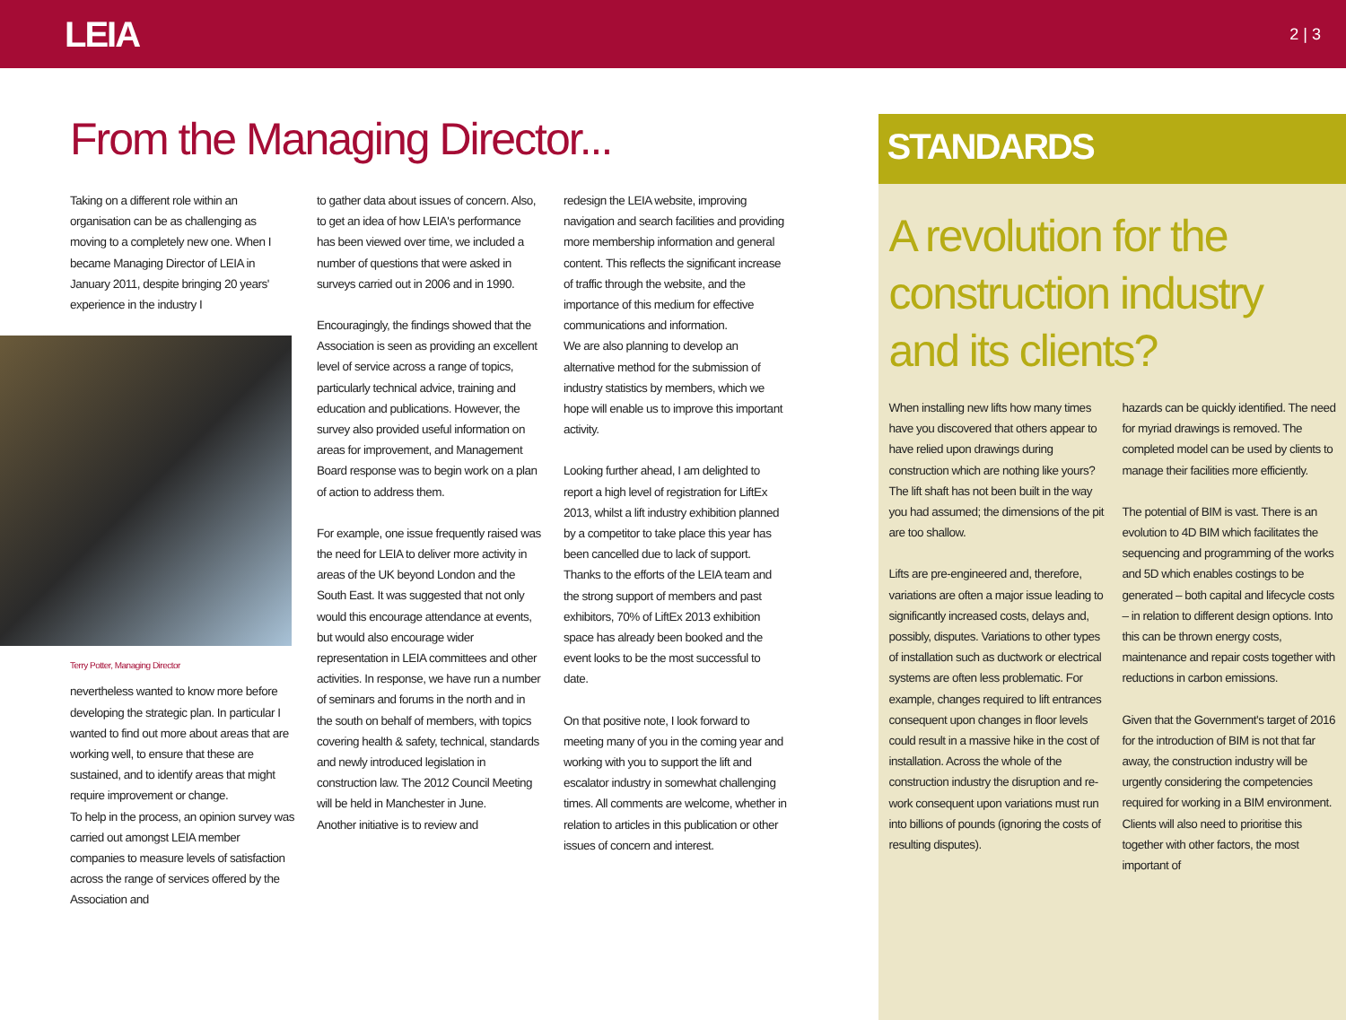LEIA
2 | 3
From the Managing Director...
Taking on a different role within an organisation can be as challenging as moving to a completely new one. When I became Managing Director of LEIA in January 2011, despite bringing 20 years' experience in the industry I
Terry Potter, Managing Director
nevertheless wanted to know more before developing the strategic plan. In particular I wanted to find out more about areas that are working well, to ensure that these are sustained, and to identify areas that might require improvement or change.
To help in the process, an opinion survey was carried out amongst LEIA member companies to measure levels of satisfaction across the range of services offered by the Association and
to gather data about issues of concern. Also, to get an idea of how LEIA's performance has been viewed over time, we included a number of questions that were asked in surveys carried out in 2006 and in 1990.
Encouragingly, the findings showed that the Association is seen as providing an excellent level of service across a range of topics, particularly technical advice, training and education and publications. However, the survey also provided useful information on areas for improvement, and Management Board response was to begin work on a plan of action to address them.
For example, one issue frequently raised was the need for LEIA to deliver more activity in areas of the UK beyond London and the South East. It was suggested that not only would this encourage attendance at events, but would also encourage wider representation in LEIA committees and other activities. In response, we have run a number of seminars and forums in the north and in the south on behalf of members, with topics covering health & safety, technical, standards and newly introduced legislation in construction law. The 2012 Council Meeting will be held in Manchester in June.
Another initiative is to review and
redesign the LEIA website, improving navigation and search facilities and providing more membership information and general content. This reflects the significant increase of traffic through the website, and the importance of this medium for effective communications and information.
We are also planning to develop an alternative method for the submission of industry statistics by members, which we hope will enable us to improve this important activity.
Looking further ahead, I am delighted to report a high level of registration for LiftEx 2013, whilst a lift industry exhibition planned by a competitor to take place this year has been cancelled due to lack of support. Thanks to the efforts of the LEIA team and the strong support of members and past exhibitors, 70% of LiftEx 2013 exhibition space has already been booked and the event looks to be the most successful to date.
On that positive note, I look forward to meeting many of you in the coming year and working with you to support the lift and escalator industry in somewhat challenging times. All comments are welcome, whether in relation to articles in this publication or other issues of concern and interest.
STANDARDS
A revolution for the construction industry and its clients?
When installing new lifts how many times have you discovered that others appear to have relied upon drawings during construction which are nothing like yours? The lift shaft has not been built in the way you had assumed; the dimensions of the pit are too shallow.
Lifts are pre-engineered and, therefore, variations are often a major issue leading to significantly increased costs, delays and, possibly, disputes. Variations to other types of installation such as ductwork or electrical systems are often less problematic. For example, changes required to lift entrances consequent upon changes in floor levels could result in a massive hike in the cost of installation. Across the whole of the construction industry the disruption and re-work consequent upon variations must run into billions of pounds (ignoring the costs of resulting disputes).
hazards can be quickly identified. The need for myriad drawings is removed. The completed model can be used by clients to manage their facilities more efficiently.
The potential of BIM is vast. There is an evolution to 4D BIM which facilitates the sequencing and programming of the works and 5D which enables costings to be generated – both capital and lifecycle costs – in relation to different design options. Into this can be thrown energy costs, maintenance and repair costs together with reductions in carbon emissions.
Given that the Government's target of 2016 for the introduction of BIM is not that far away, the construction industry will be urgently considering the competencies required for working in a BIM environment. Clients will also need to prioritise this together with other factors, the most important of